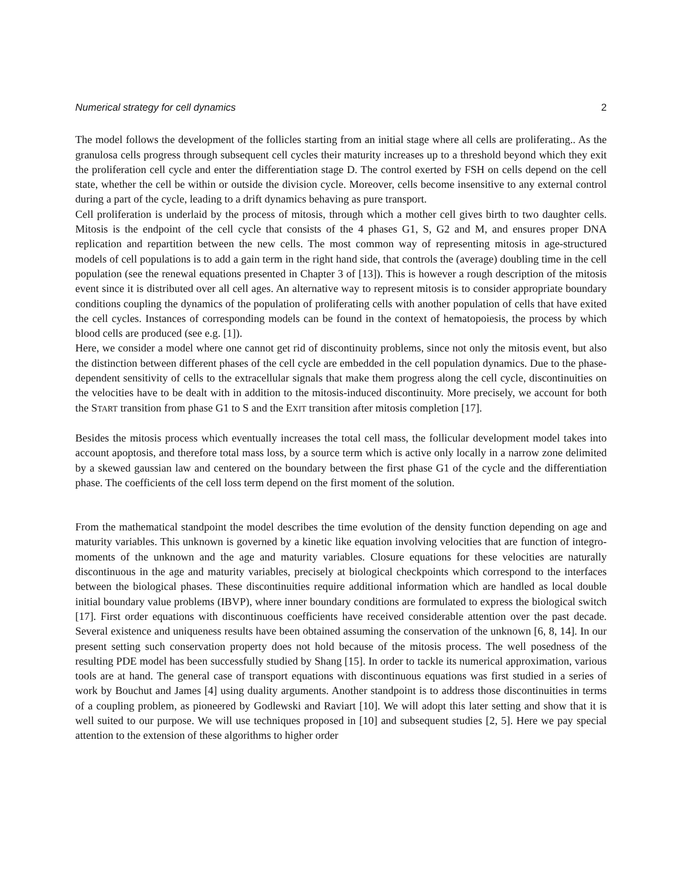Numerical strategy for cell dynamics 2
The model follows the development of the follicles starting from an initial stage where all cells are proliferating.. As the granulosa cells progress through subsequent cell cycles their maturity increases up to a threshold beyond which they exit the proliferation cell cycle and enter the differentiation stage D. The control exerted by FSH on cells depend on the cell state, whether the cell be within or outside the division cycle. Moreover, cells become insensitive to any external control during a part of the cycle, leading to a drift dynamics behaving as pure transport.
Cell proliferation is underlaid by the process of mitosis, through which a mother cell gives birth to two daughter cells. Mitosis is the endpoint of the cell cycle that consists of the 4 phases G1, S, G2 and M, and ensures proper DNA replication and repartition between the new cells. The most common way of representing mitosis in age-structured models of cell populations is to add a gain term in the right hand side, that controls the (average) doubling time in the cell population (see the renewal equations presented in Chapter 3 of [13]). This is however a rough description of the mitosis event since it is distributed over all cell ages. An alternative way to represent mitosis is to consider appropriate boundary conditions coupling the dynamics of the population of proliferating cells with another population of cells that have exited the cell cycles. Instances of corresponding models can be found in the context of hematopoiesis, the process by which blood cells are produced (see e.g. [1]).
Here, we consider a model where one cannot get rid of discontinuity problems, since not only the mitosis event, but also the distinction between different phases of the cell cycle are embedded in the cell population dynamics. Due to the phase-dependent sensitivity of cells to the extracellular signals that make them progress along the cell cycle, discontinuities on the velocities have to be dealt with in addition to the mitosis-induced discontinuity. More precisely, we account for both the START transition from phase G1 to S and the EXIT transition after mitosis completion [17].
Besides the mitosis process which eventually increases the total cell mass, the follicular development model takes into account apoptosis, and therefore total mass loss, by a source term which is active only locally in a narrow zone delimited by a skewed gaussian law and centered on the boundary between the first phase G1 of the cycle and the differentiation phase. The coefficients of the cell loss term depend on the first moment of the solution.
From the mathematical standpoint the model describes the time evolution of the density function depending on age and maturity variables. This unknown is governed by a kinetic like equation involving velocities that are function of integro-moments of the unknown and the age and maturity variables. Closure equations for these velocities are naturally discontinuous in the age and maturity variables, precisely at biological checkpoints which correspond to the interfaces between the biological phases. These discontinuities require additional information which are handled as local double initial boundary value problems (IBVP), where inner boundary conditions are formulated to express the biological switch [17]. First order equations with discontinuous coefficients have received considerable attention over the past decade. Several existence and uniqueness results have been obtained assuming the conservation of the unknown [6, 8, 14]. In our present setting such conservation property does not hold because of the mitosis process. The well posedness of the resulting PDE model has been successfully studied by Shang [15]. In order to tackle its numerical approximation, various tools are at hand. The general case of transport equations with discontinuous equations was first studied in a series of work by Bouchut and James [4] using duality arguments. Another standpoint is to address those discontinuities in terms of a coupling problem, as pioneered by Godlewski and Raviart [10]. We will adopt this later setting and show that it is well suited to our purpose. We will use techniques proposed in [10] and subsequent studies [2, 5]. Here we pay special attention to the extension of these algorithms to higher order